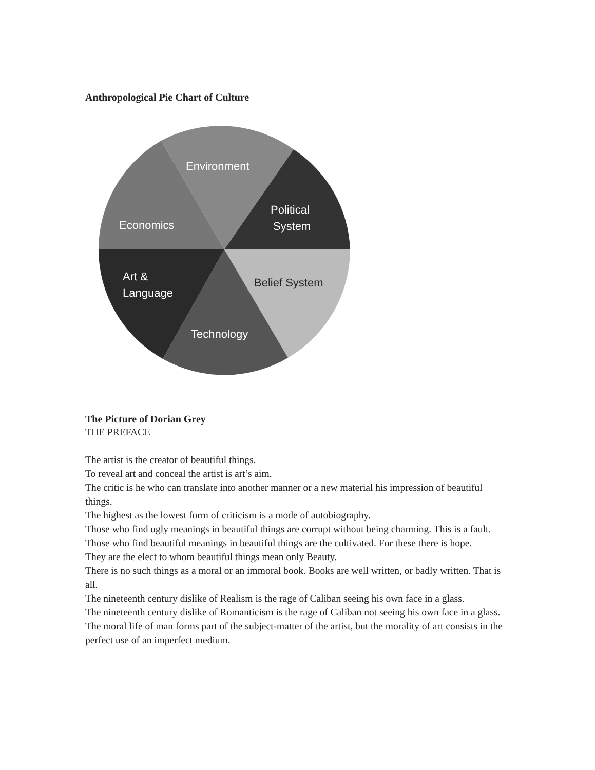Anthropological Pie Chart of Culture
Environment
Political
System
Economics
Art &
Language
Belief System
Technology
The Picture of Dorian Grey
THE PREFACE
The artist is the creator of beautiful things.
To reveal art and conceal the artist is art’s aim.
The critic is he who can translate into another manner or a new material his impression of beautiful things.
The highest as the lowest form of criticism is a mode of autobiography.
Those who find ugly meanings in beautiful things are corrupt without being charming. This is a fault.
Those who find beautiful meanings in beautiful things are the cultivated. For these there is hope.
They are the elect to whom beautiful things mean only Beauty.
There is no such things as a moral or an immoral book. Books are well written, or badly written. That is all.
The nineteenth century dislike of Realism is the rage of Caliban seeing his own face in a glass.
The nineteenth century dislike of Romanticism is the rage of Caliban not seeing his own face in a glass.
The moral life of man forms part of the subject-matter of the artist, but the morality of art consists in the perfect use of an imperfect medium.